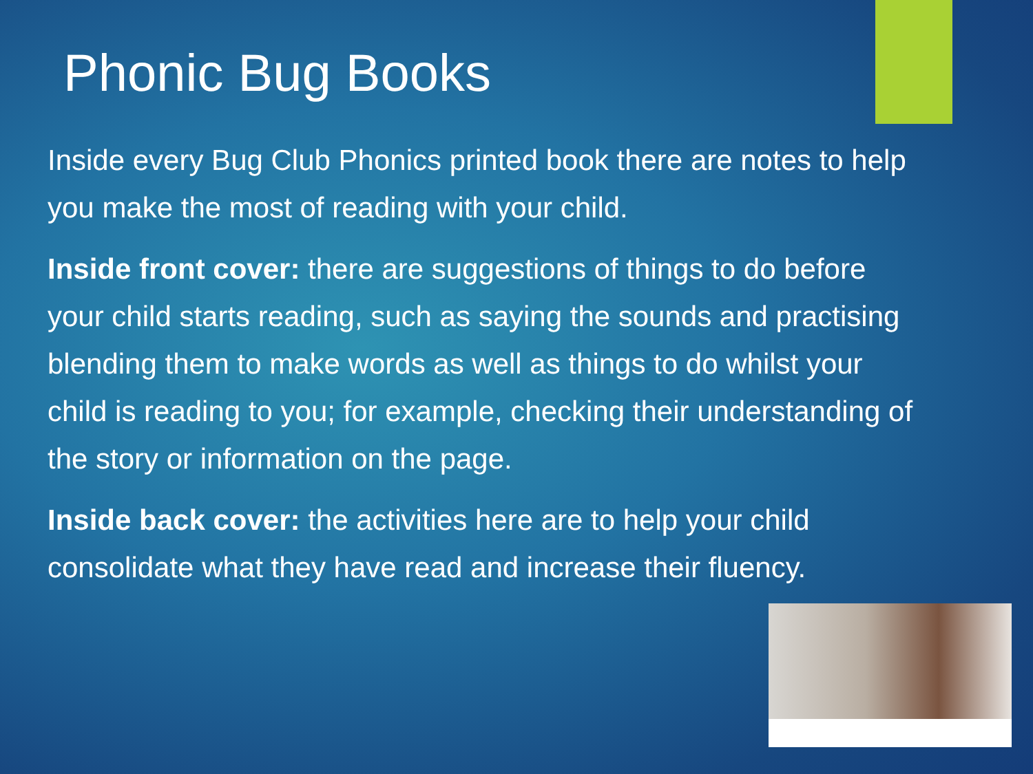Phonic Bug Books
Inside every Bug Club Phonics printed book there are notes to help you make the most of reading with your child.
Inside front cover: there are suggestions of things to do before your child starts reading, such as saying the sounds and practising blending them to make words as well as things to do whilst your child is reading to you; for example, checking their understanding of the story or information on the page.
Inside back cover: the activities here are to help your child consolidate what they have read and increase their fluency.